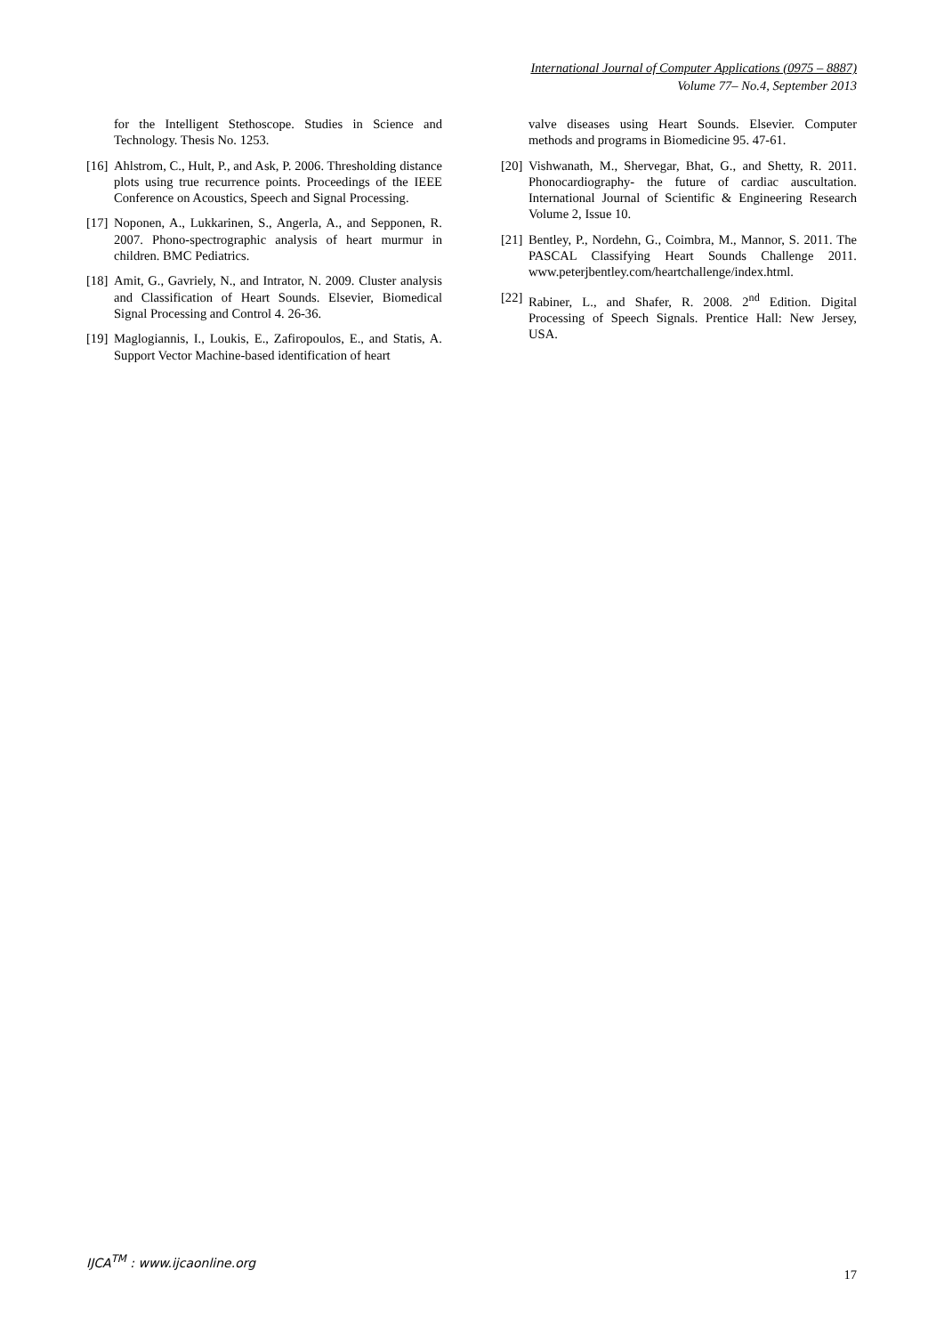International Journal of Computer Applications (0975 – 8887)
Volume 77– No.4, September 2013
for the Intelligent Stethoscope. Studies in Science and Technology. Thesis No. 1253.
[16] Ahlstrom, C., Hult, P., and Ask, P. 2006. Thresholding distance plots using true recurrence points. Proceedings of the IEEE Conference on Acoustics, Speech and Signal Processing.
[17] Noponen, A., Lukkarinen, S., Angerla, A., and Sepponen, R. 2007. Phono-spectrographic analysis of heart murmur in children. BMC Pediatrics.
[18] Amit, G., Gavriely, N., and Intrator, N. 2009. Cluster analysis and Classification of Heart Sounds. Elsevier, Biomedical Signal Processing and Control 4. 26-36.
[19] Maglogiannis, I., Loukis, E., Zafiropoulos, E., and Statis, A. Support Vector Machine-based identification of heart
valve diseases using Heart Sounds. Elsevier. Computer methods and programs in Biomedicine 95. 47-61.
[20] Vishwanath, M., Shervegar, Bhat, G., and Shetty, R. 2011. Phonocardiography- the future of cardiac auscultation. International Journal of Scientific & Engineering Research Volume 2, Issue 10.
[21] Bentley, P., Nordehn, G., Coimbra, M., Mannor, S. 2011. The PASCAL Classifying Heart Sounds Challenge 2011. www.peterjbentley.com/heartchallenge/index.html.
[22] Rabiner, L., and Shafer, R. 2008. 2<sup>nd</sup> Edition. Digital Processing of Speech Signals. Prentice Hall: New Jersey, USA.
IJCA<sup>TM</sup> : www.ijcaonline.org
17